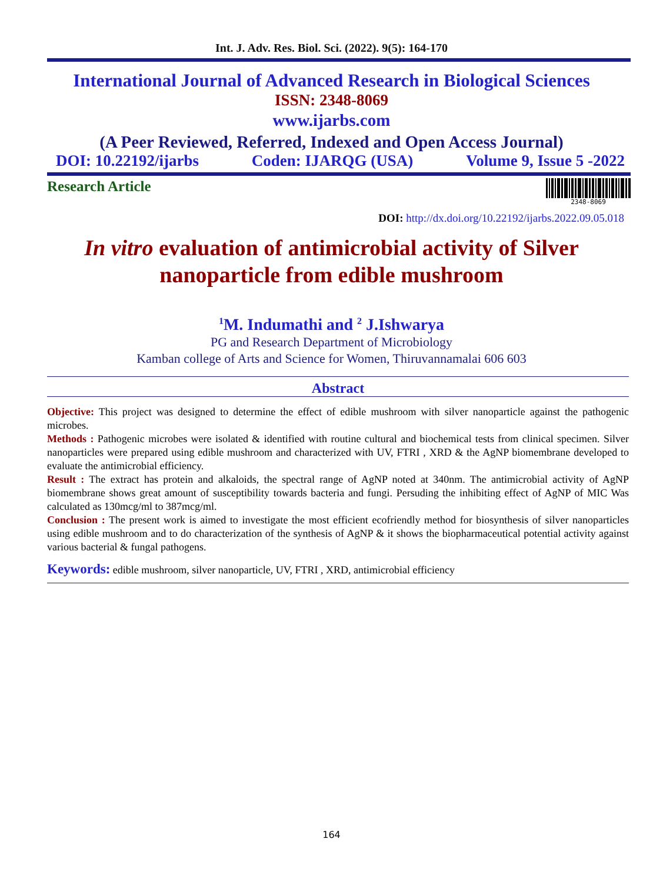Int. J. Adv. Res. Biol. Sci. (2022). 9(5): 164-170
International Journal of Advanced Research in Biological Sciences
ISSN: 2348-8069
www.ijarbs.com
(A Peer Reviewed, Referred, Indexed and Open Access Journal)
DOI: 10.22192/ijarbs Coden: IJARQG (USA) Volume 9, Issue 5 -2022
Research Article
2348-8069
DOI: http://dx.doi.org/10.22192/ijarbs.2022.09.05.018
In vitro evaluation of antimicrobial activity of Silver
nanoparticle from edible mushroom
<sup>1</sup> M. Indumathi and <sup>2</sup> J.Ishwarya
PG and Research Department of Microbiology
Kamban college of Arts and Science for Women, Thiruvannamalai 606 603
Abstract
Objective: This project was designed to determine the effect of edible mushroom with silver nanoparticle against the pathogenic microbes.
Methods : Pathogenic microbes were isolated & identified with routine cultural and biochemical tests from clinical specimen. Silver nanoparticles were prepared using edible mushroom and characterized with UV, FTRI , XRD & the AgNP biomembrane developed to evaluate the antimicrobial efficiency.
Result : The extract has protein and alkaloids, the spectral range of AgNP noted at 340nm. The antimicrobial activity of AgNP biomembrane shows great amount of susceptibility towards bacteria and fungi. Persuding the inhibiting effect of AgNP of MIC Was calculated as 130mcg/ml to 387mcg/ml.
Conclusion : The present work is aimed to investigate the most efficient ecofriendly method for biosynthesis of silver nanoparticles using edible mushroom and to do characterization of the synthesis of AgNP & it shows the biopharmaceutical potential activity against various bacterial & fungal pathogens.
Keywords: edible mushroom, silver nanoparticle, UV, FTRI , XRD, antimicrobial efficiency
164